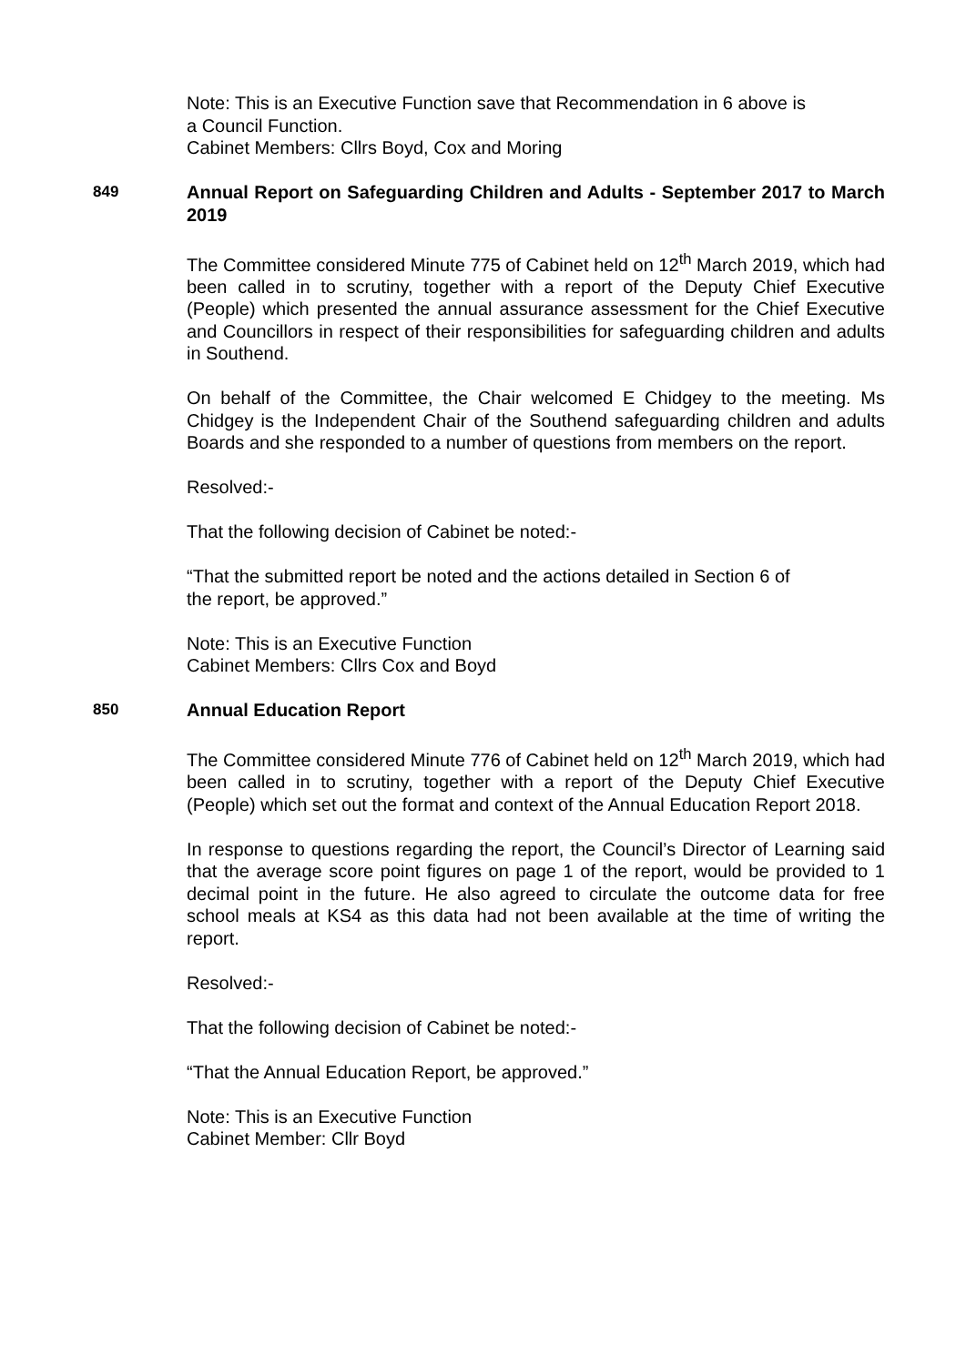Note: This is an Executive Function save that Recommendation in 6 above is
a Council Function.
Cabinet Members: Cllrs Boyd, Cox and Moring
849 Annual Report on Safeguarding Children and Adults - September 2017 to March 2019
The Committee considered Minute 775 of Cabinet held on 12<sup>th</sup> March 2019, which had been called in to scrutiny, together with a report of the Deputy Chief Executive (People) which presented the annual assurance assessment for the Chief Executive and Councillors in respect of their responsibilities for safeguarding children and adults in Southend.
On behalf of the Committee, the Chair welcomed E Chidgey to the meeting. Ms Chidgey is the Independent Chair of the Southend safeguarding children and adults Boards and she responded to a number of questions from members on the report.
Resolved:-
That the following decision of Cabinet be noted:-
“That the submitted report be noted and the actions detailed in Section 6 of
the report, be approved.”
Note: This is an Executive Function
Cabinet Members: Cllrs Cox and Boyd
850 Annual Education Report
The Committee considered Minute 776 of Cabinet held on 12<sup>th</sup> March 2019, which had been called in to scrutiny, together with a report of the Deputy Chief Executive (People) which set out the format and context of the Annual Education Report 2018.
In response to questions regarding the report, the Council’s Director of Learning said that the average score point figures on page 1 of the report, would be provided to 1 decimal point in the future. He also agreed to circulate the outcome data for free school meals at KS4 as this data had not been available at the time of writing the report.
Resolved:-
That the following decision of Cabinet be noted:-
“That the Annual Education Report, be approved.”
Note: This is an Executive Function
Cabinet Member: Cllr Boyd